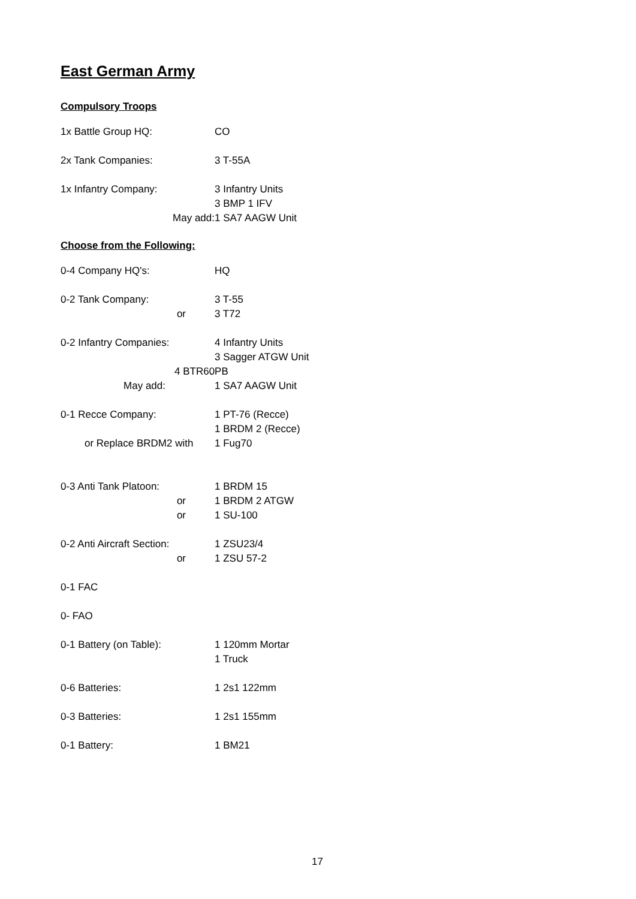East German Army
Compulsory Troops
| 1x Battle Group HQ: | CO |
| 2x Tank Companies: | 3 T-55A |
| 1x Infantry Company: | 3 Infantry Units |
| | 3 BMP 1 IFV |
| May add: | 1 SA7 AAGW Unit |
Choose from the Following:
| 0-4 Company HQ's: | HQ |
| 0-2 Tank Company: | 3 T-55 |
| or | 3 T72 |
| 0-2 Infantry Companies: | 4 Infantry Units |
| | 3 Sagger ATGW Unit |
| 4 BTR60PB | |
| May add: | 1 SA7 AAGW Unit |
| 0-1 Recce Company: | 1 PT-76 (Recce) |
| | 1 BRDM 2 (Recce) |
| or Replace BRDM2 with | 1 Fug70 |
| 0-3 Anti Tank Platoon: | 1 BRDM 15 |
| or | 1 BRDM 2 ATGW |
| or | 1 SU-100 |
| 0-2 Anti Aircraft Section: | 1 ZSU23/4 |
| or | 1 ZSU 57-2 |
| 0-1 FAC | |
| 0- FAO | |
| 0-1 Battery (on Table): | 1 120mm Mortar |
| | 1 Truck |
| 0-6 Batteries: | 1 2s1 122mm |
| 0-3 Batteries: | 1 2s1 155mm |
| 0-1 Battery: | 1 BM21 |
17